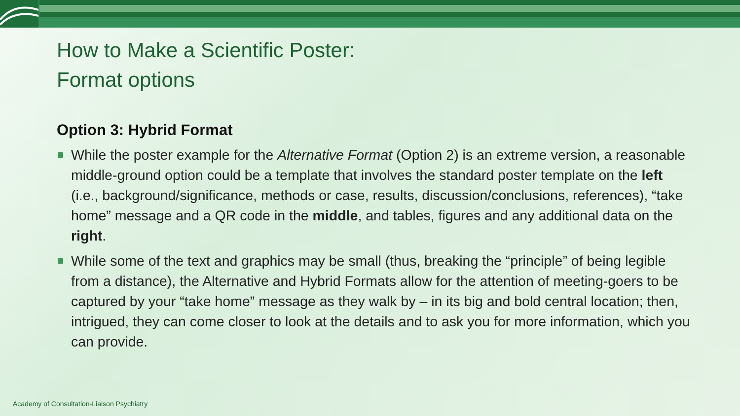How to Make a Scientific Poster:
Format options
Option 3: Hybrid Format
While the poster example for the Alternative Format (Option 2) is an extreme version, a reasonable middle-ground option could be a template that involves the standard poster template on the left (i.e., background/significance, methods or case, results, discussion/conclusions, references), “take home” message and a QR code in the middle, and tables, figures and any additional data on the right.
While some of the text and graphics may be small (thus, breaking the “principle” of being legible from a distance), the Alternative and Hybrid Formats allow for the attention of meeting-goers to be captured by your “take home” message as they walk by – in its big and bold central location; then, intrigued, they can come closer to look at the details and to ask you for more information, which you can provide.
Academy of Consultation-Liaison Psychiatry